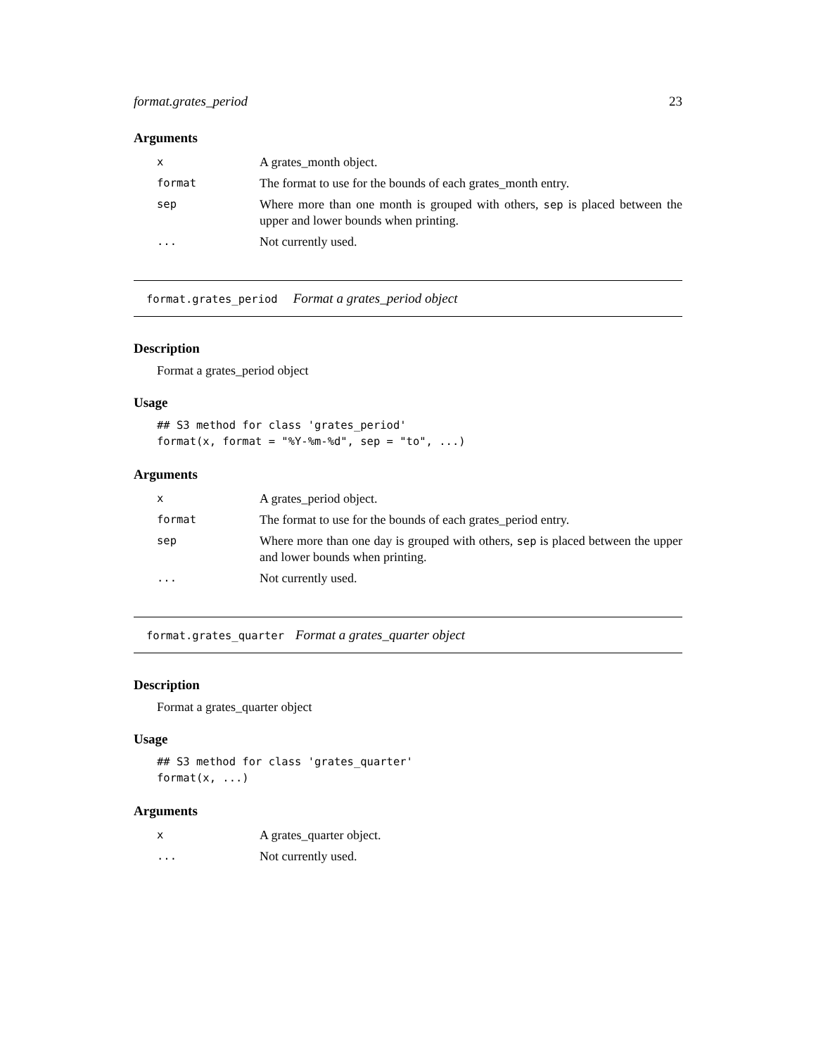format.grates_period 23
Arguments
| x | A grates_month object. |
| format | The format to use for the bounds of each grates_month entry. |
| sep | Where more than one month is grouped with others, sep is placed between the upper and lower bounds when printing. |
| ... | Not currently used. |
format.grates_period Format a grates_period object
Description
Format a grates_period object
Usage
## S3 method for class 'grates_period'
format(x, format = "%Y-%m-%d", sep = "to", ...)
Arguments
| x | A grates_period object. |
| format | The format to use for the bounds of each grates_period entry. |
| sep | Where more than one day is grouped with others, sep is placed between the upper and lower bounds when printing. |
| ... | Not currently used. |
format.grates_quarter Format a grates_quarter object
Description
Format a grates_quarter object
Usage
## S3 method for class 'grates_quarter'
format(x, ...)
Arguments
| x | A grates_quarter object. |
| ... | Not currently used. |